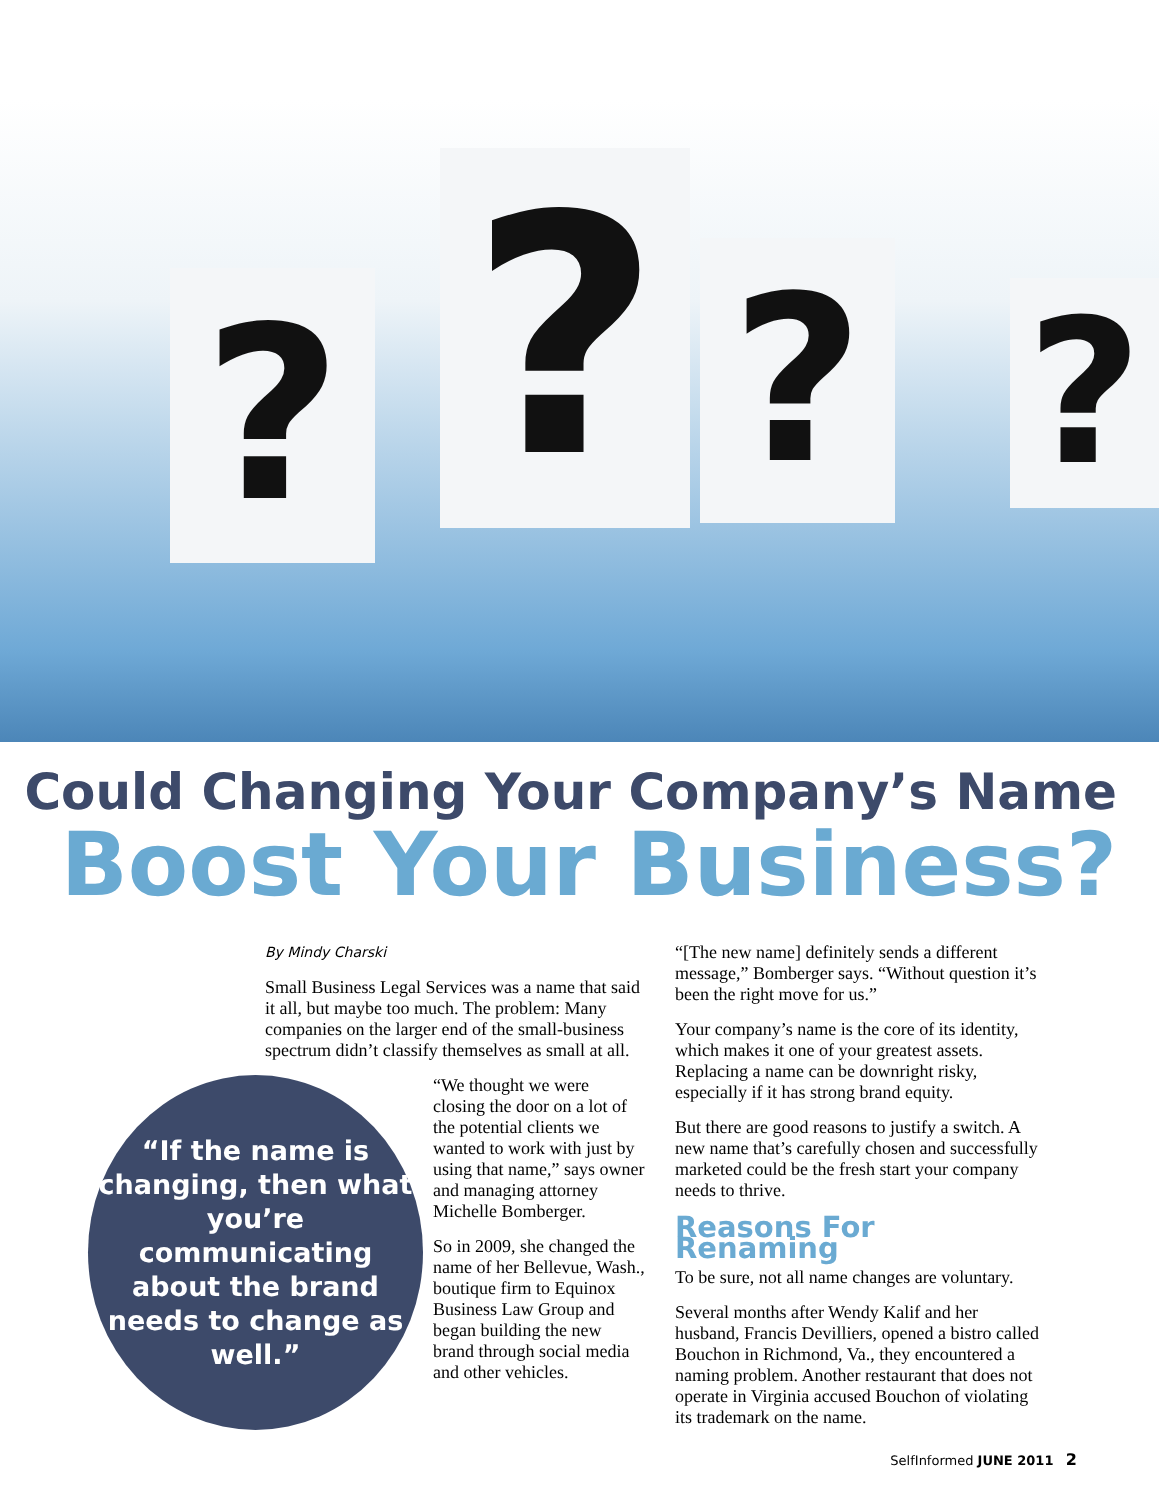? ? ? ?
Could Changing Your Company’s Name
Boost Your Business?
By Mindy Charski
Small Business Legal Services was a name that said it all, but maybe too much. The problem: Many companies on the larger end of the small-business spectrum didn’t classify themselves as small at all.
“If the name is changing, then what you’re communicating about the brand needs to change as well.”
“We thought we were closing the door on a lot of the potential clients we wanted to work with just by using that name,” says owner and managing attorney Michelle Bomberger.
So in 2009, she changed the name of her Bellevue, Wash., boutique firm to Equinox Business Law Group and began building the new brand through social media and other vehicles.
“[The new name] definitely sends a different message,” Bomberger says. “Without question it’s been the right move for us.”
Your company’s name is the core of its identity, which makes it one of your greatest assets. Replacing a name can be downright risky, especially if it has strong brand equity.
But there are good reasons to justify a switch. A new name that’s carefully chosen and successfully marketed could be the fresh start your company needs to thrive.
Reasons For Renaming
To be sure, not all name changes are voluntary.
Several months after Wendy Kalif and her husband, Francis Devilliers, opened a bistro called Bouchon in Richmond, Va., they encountered a naming problem. Another restaurant that does not operate in Virginia accused Bouchon of violating its trademark on the name.
SelfInformed JUNE 2011 2